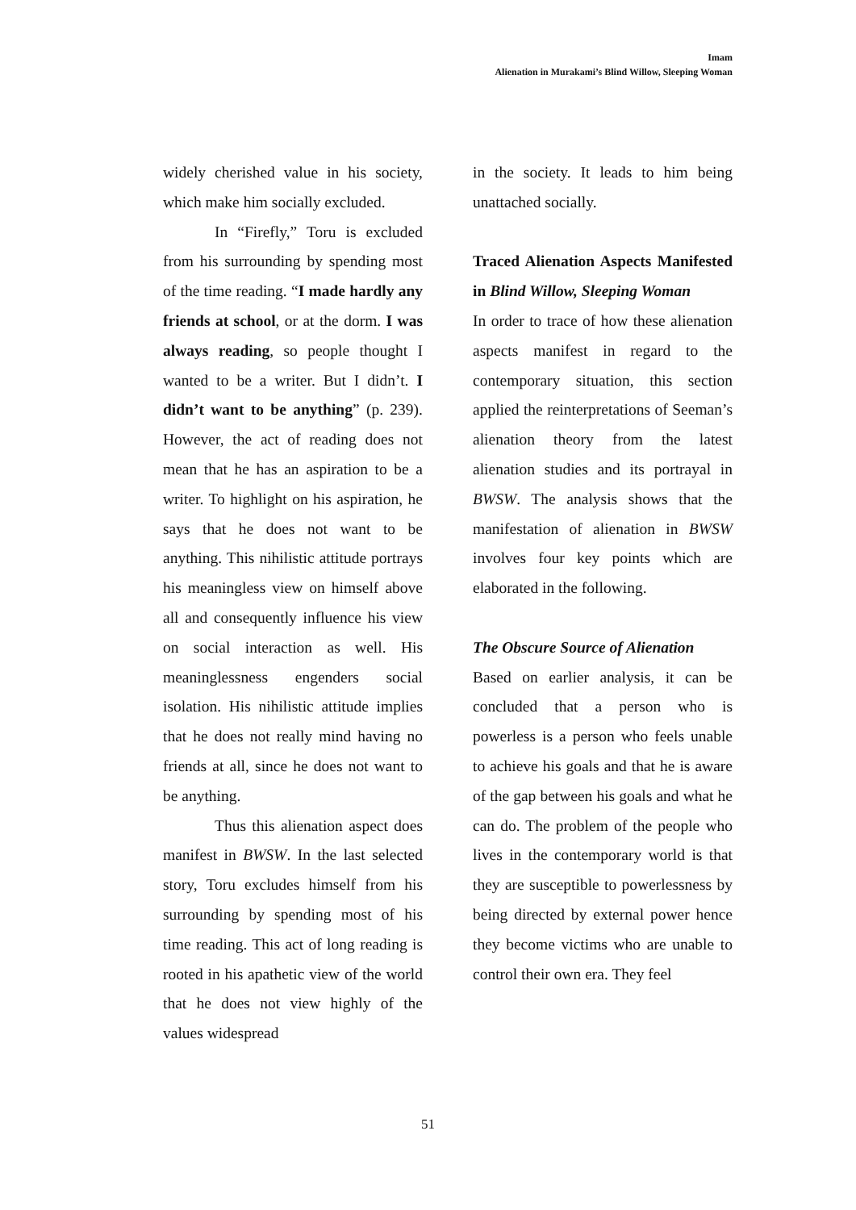Imam
Alienation in Murakami’s Blind Willow, Sleeping Woman
widely cherished value in his society, which make him socially excluded.
In “Firefly,” Toru is excluded from his surrounding by spending most of the time reading. “I made hardly any friends at school, or at the dorm. I was always reading, so people thought I wanted to be a writer. But I didn’t. I didn’t want to be anything” (p. 239). However, the act of reading does not mean that he has an aspiration to be a writer. To highlight on his aspiration, he says that he does not want to be anything. This nihilistic attitude portrays his meaningless view on himself above all and consequently influence his view on social interaction as well. His meaninglessness engenders social isolation. His nihilistic attitude implies that he does not really mind having no friends at all, since he does not want to be anything.
Thus this alienation aspect does manifest in BWSW. In the last selected story, Toru excludes himself from his surrounding by spending most of his time reading. This act of long reading is rooted in his apathetic view of the world that he does not view highly of the values widespread
in the society. It leads to him being unattached socially.
Traced Alienation Aspects Manifested in Blind Willow, Sleeping Woman
In order to trace of how these alienation aspects manifest in regard to the contemporary situation, this section applied the reinterpretations of Seeman’s alienation theory from the latest alienation studies and its portrayal in BWSW. The analysis shows that the manifestation of alienation in BWSW involves four key points which are elaborated in the following.
The Obscure Source of Alienation
Based on earlier analysis, it can be concluded that a person who is powerless is a person who feels unable to achieve his goals and that he is aware of the gap between his goals and what he can do. The problem of the people who lives in the contemporary world is that they are susceptible to powerlessness by being directed by external power hence they become victims who are unable to control their own era. They feel
51